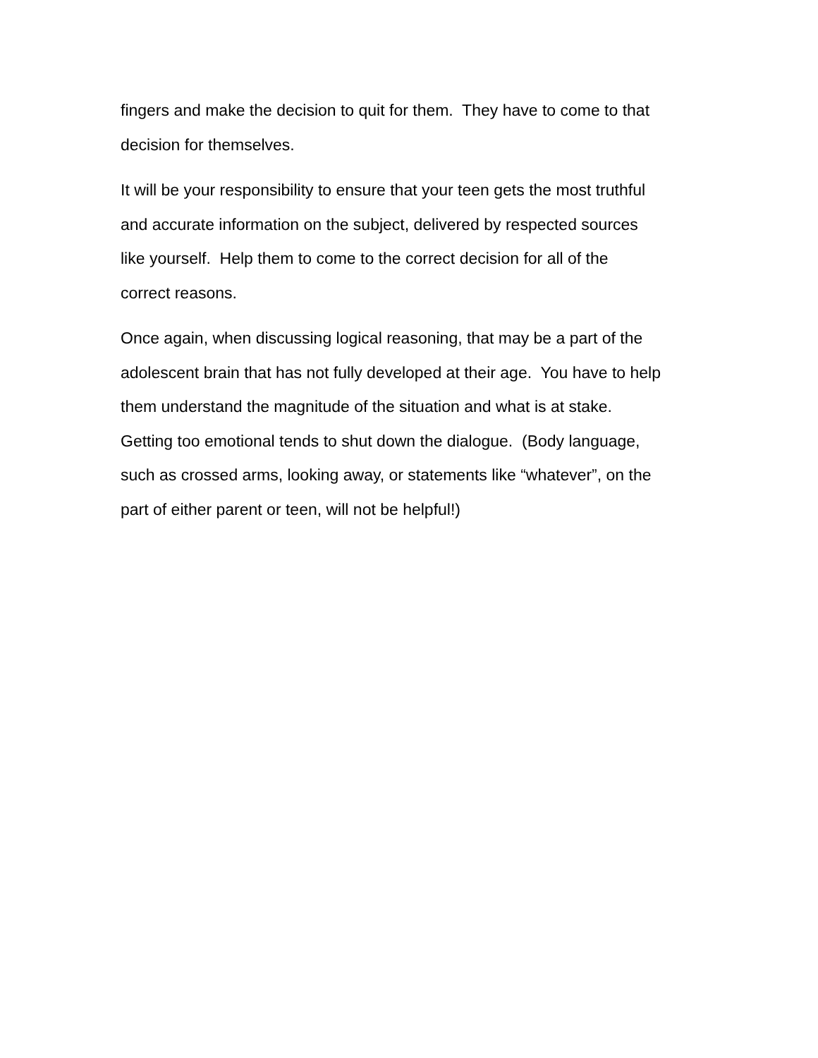fingers and make the decision to quit for them. They have to come to that
decision for themselves.
It will be your responsibility to ensure that your teen gets the most truthful
and accurate information on the subject, delivered by respected sources
like yourself. Help them to come to the correct decision for all of the
correct reasons.
Once again, when discussing logical reasoning, that may be a part of the
adolescent brain that has not fully developed at their age. You have to help
them understand the magnitude of the situation and what is at stake.
Getting too emotional tends to shut down the dialogue. (Body language,
such as crossed arms, looking away, or statements like “whatever”, on the
part of either parent or teen, will not be helpful!)